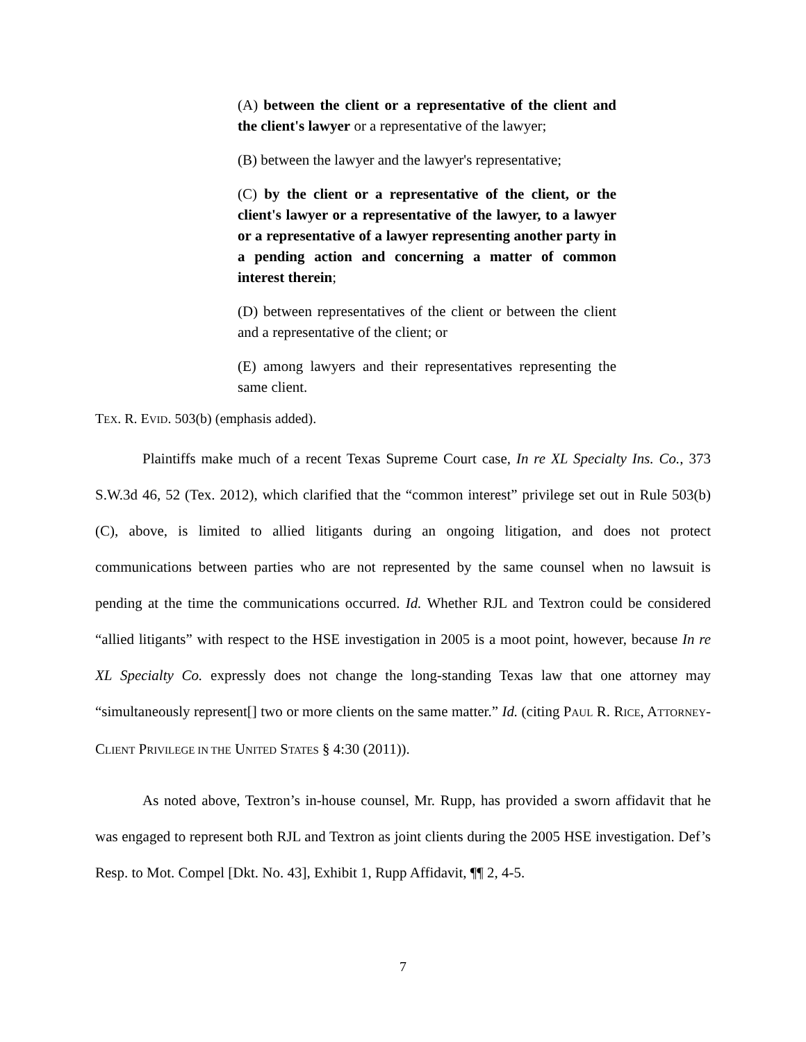(A) between the client or a representative of the client and the client's lawyer or a representative of the lawyer;
(B) between the lawyer and the lawyer's representative;
(C) by the client or a representative of the client, or the client's lawyer or a representative of the lawyer, to a lawyer or a representative of a lawyer representing another party in a pending action and concerning a matter of common interest therein;
(D) between representatives of the client or between the client and a representative of the client; or
(E) among lawyers and their representatives representing the same client.
TEX. R. EVID. 503(b) (emphasis added).
Plaintiffs make much of a recent Texas Supreme Court case, In re XL Specialty Ins. Co., 373 S.W.3d 46, 52 (Tex. 2012), which clarified that the “common interest” privilege set out in Rule 503(b)(C), above, is limited to allied litigants during an ongoing litigation, and does not protect communications between parties who are not represented by the same counsel when no lawsuit is pending at the time the communications occurred. Id. Whether RJL and Textron could be considered “allied litigants” with respect to the HSE investigation in 2005 is a moot point, however, because In re XL Specialty Co. expressly does not change the long-standing Texas law that one attorney may “simultaneously represent[] two or more clients on the same matter.” Id. (citing PAUL R. RICE, ATTORNEY-CLIENT PRIVILEGE IN THE UNITED STATES § 4:30 (2011)).
As noted above, Textron’s in-house counsel, Mr. Rupp, has provided a sworn affidavit that he was engaged to represent both RJL and Textron as joint clients during the 2005 HSE investigation. Def’s Resp. to Mot. Compel [Dkt. No. 43], Exhibit 1, Rupp Affidavit, ¶¶ 2, 4-5.
7